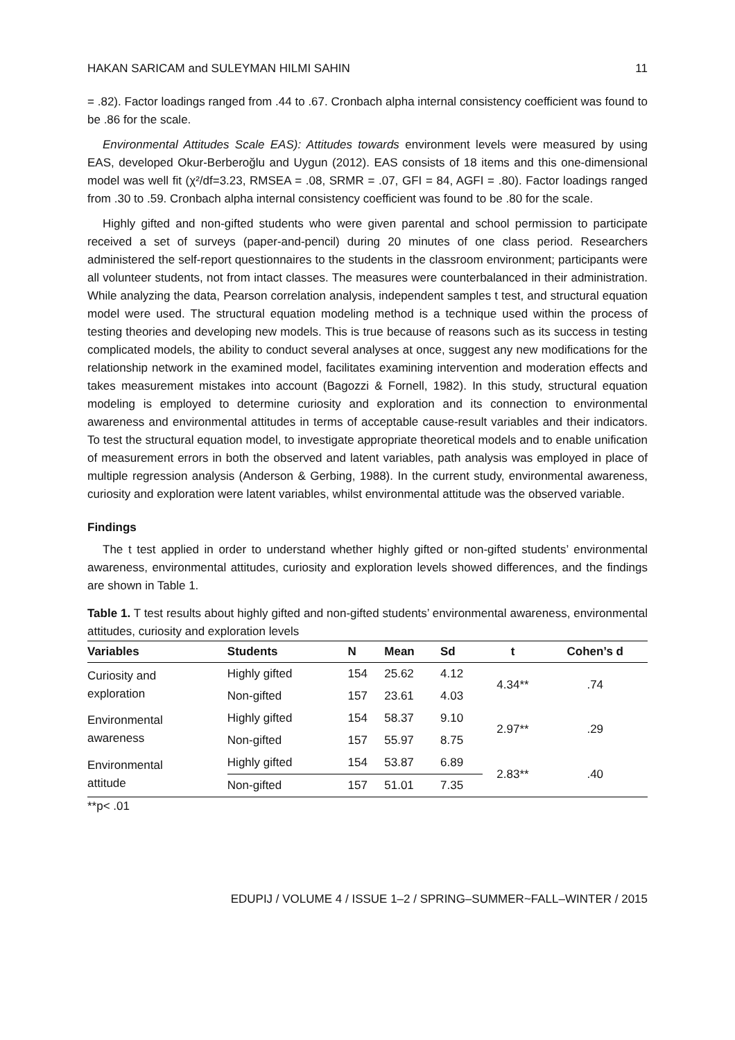HAKAN SARICAM and SULEYMAN HILMI SAHIN 11
= .82). Factor loadings ranged from .44 to .67. Cronbach alpha internal consistency coefficient was found to be .86 for the scale.
Environmental Attitudes Scale EAS): Attitudes towards environment levels were measured by using EAS, developed Okur-Berberoğlu and Uygun (2012). EAS consists of 18 items and this one-dimensional model was well fit (χ²/df=3.23, RMSEA = .08, SRMR = .07, GFI = 84, AGFI = .80). Factor loadings ranged from .30 to .59. Cronbach alpha internal consistency coefficient was found to be .80 for the scale.
Highly gifted and non-gifted students who were given parental and school permission to participate received a set of surveys (paper-and-pencil) during 20 minutes of one class period. Researchers administered the self-report questionnaires to the students in the classroom environment; participants were all volunteer students, not from intact classes. The measures were counterbalanced in their administration. While analyzing the data, Pearson correlation analysis, independent samples t test, and structural equation model were used. The structural equation modeling method is a technique used within the process of testing theories and developing new models. This is true because of reasons such as its success in testing complicated models, the ability to conduct several analyses at once, suggest any new modifications for the relationship network in the examined model, facilitates examining intervention and moderation effects and takes measurement mistakes into account (Bagozzi & Fornell, 1982). In this study, structural equation modeling is employed to determine curiosity and exploration and its connection to environmental awareness and environmental attitudes in terms of acceptable cause-result variables and their indicators. To test the structural equation model, to investigate appropriate theoretical models and to enable unification of measurement errors in both the observed and latent variables, path analysis was employed in place of multiple regression analysis (Anderson & Gerbing, 1988). In the current study, environmental awareness, curiosity and exploration were latent variables, whilst environmental attitude was the observed variable.
Findings
The t test applied in order to understand whether highly gifted or non-gifted students’ environmental awareness, environmental attitudes, curiosity and exploration levels showed differences, and the findings are shown in Table 1.
Table 1. T test results about highly gifted and non-gifted students’ environmental awareness, environmental attitudes, curiosity and exploration levels
| Variables | Students | N | Mean | Sd | t | Cohen’s d |
| --- | --- | --- | --- | --- | --- | --- |
| Curiosity and exploration | Highly gifted | 154 | 25.62 | 4.12 | 4.34** | .74 |
| | Non-gifted | 157 | 23.61 | 4.03 | | |
| Environmental awareness | Highly gifted | 154 | 58.37 | 9.10 | 2.97** | .29 |
| | Non-gifted | 157 | 55.97 | 8.75 | | |
| Environmental attitude | Highly gifted | 154 | 53.87 | 6.89 | 2.83** | .40 |
| | Non-gifted | 157 | 51.01 | 7.35 | | |
**p< .01
EDUPIJ / VOLUME 4 / ISSUE 1–2 / SPRING–SUMMER~FALL–WINTER / 2015